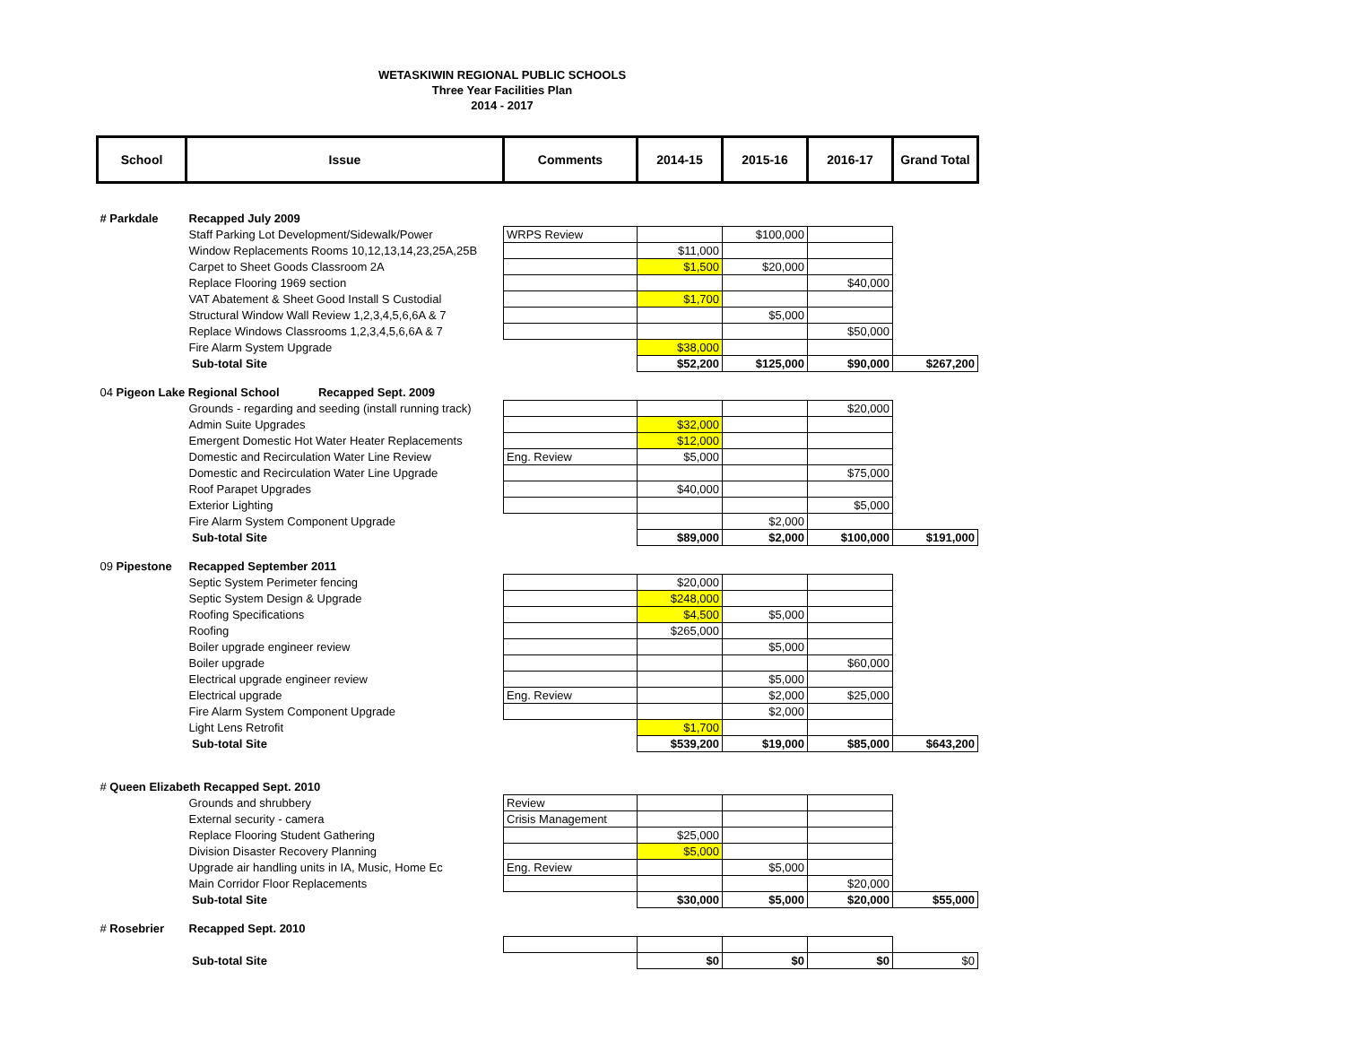WETASKIWIN REGIONAL PUBLIC SCHOOLS
Three Year Facilities Plan
2014 - 2017
| School | Issue | Comments | 2014-15 | 2015-16 | 2016-17 | Grand Total |
| --- | --- | --- | --- | --- | --- | --- |
| # Parkdale | Recapped July 2009 | | | | | |
| | Staff Parking Lot Development/Sidewalk/Power | WRPS Review | | $100,000 | | |
| | Window Replacements Rooms 10,12,13,14,23,25A,25B | | $11,000 | | | |
| | Carpet to Sheet Goods Classroom 2A | | $1,500 | $20,000 | | |
| | Replace Flooring 1969 section | | | | $40,000 | |
| | VAT Abatement & Sheet Good Install S Custodial | | $1,700 | | | |
| | Structural Window Wall Review 1,2,3,4,5,6,6A & 7 | | | $5,000 | | |
| | Replace Windows Classrooms 1,2,3,4,5,6,6A & 7 | | | | $50,000 | |
| | Fire Alarm System Upgrade | | $38,000 | | | |
| | Sub-total Site | | $52,200 | $125,000 | $90,000 | $267,200 |
| 04 Pigeon Lake Regional School Recapped Sept. 2009 | | | | | | |
| | Grounds - regarding and seeding (install running track) | | | | $20,000 | |
| | Admin Suite Upgrades | | $32,000 | | | |
| | Emergent Domestic Hot Water Heater Replacements | | $12,000 | | | |
| | Domestic and Recirculation Water Line Review | Eng. Review | $5,000 | | | |
| | Domestic and Recirculation Water Line Upgrade | | | | $75,000 | |
| | Roof Parapet Upgrades | | $40,000 | | | |
| | Exterior Lighting | | | | $5,000 | |
| | Fire Alarm System Component Upgrade | | | $2,000 | | |
| | Sub-total Site | | $89,000 | $2,000 | $100,000 | $191,000 |
| 09 Pipestone | Recapped September 2011 | | | | | |
| | Septic System Perimeter fencing | | $20,000 | | | |
| | Septic System Design & Upgrade | | $248,000 | | | |
| | Roofing Specifications | | $4,500 | $5,000 | | |
| | Roofing | | $265,000 | | | |
| | Boiler upgrade engineer review | | | $5,000 | | |
| | Boiler upgrade | | | | $60,000 | |
| | Electrical upgrade engineer review | | | $5,000 | | |
| | Electrical upgrade | Eng. Review | | $2,000 | $25,000 | |
| | Fire Alarm System Component Upgrade | | | $2,000 | | |
| | Light Lens Retrofit | | $1,700 | | | |
| | Sub-total Site | | $539,200 | $19,000 | $85,000 | $643,200 |
| # Queen Elizabeth Recapped Sept. 2010 | | | | | | |
| | Grounds and shrubbery | Review | | | | |
| | External security - camera | Crisis Management | | | | |
| | Replace Flooring Student Gathering | | $25,000 | | | |
| | Division Disaster Recovery Planning | | $5,000 | | | |
| | Upgrade air handling units in IA, Music, Home Ec | Eng. Review | | $5,000 | | |
| | Main Corridor Floor Replacements | | | | $20,000 | |
| | Sub-total Site | | $30,000 | $5,000 | $20,000 | $55,000 |
| # Rosebrier | Recapped Sept. 2010 | | | | | |
| | Sub-total Site | | $0 | $0 | $0 | $0 |